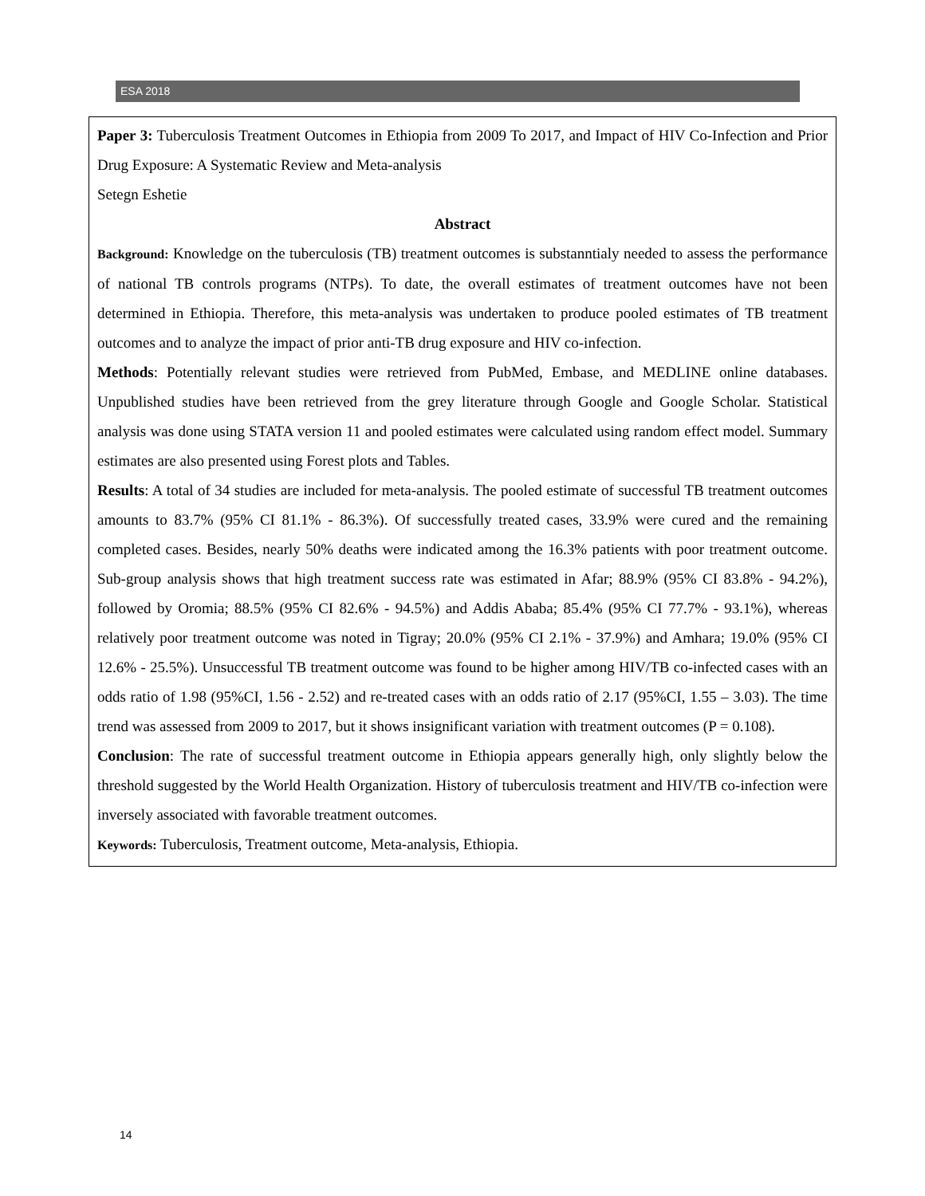ESA 2018
Paper 3: Tuberculosis Treatment Outcomes in Ethiopia from 2009 To 2017, and Impact of HIV Co-Infection and Prior Drug Exposure: A Systematic Review and Meta-analysis
Setegn Eshetie
Abstract
Background: Knowledge on the tuberculosis (TB) treatment outcomes is substanntialy needed to assess the performance of national TB controls programs (NTPs). To date, the overall estimates of treatment outcomes have not been determined in Ethiopia. Therefore, this meta-analysis was undertaken to produce pooled estimates of TB treatment outcomes and to analyze the impact of prior anti-TB drug exposure and HIV co-infection.
Methods: Potentially relevant studies were retrieved from PubMed, Embase, and MEDLINE online databases. Unpublished studies have been retrieved from the grey literature through Google and Google Scholar. Statistical analysis was done using STATA version 11 and pooled estimates were calculated using random effect model. Summary estimates are also presented using Forest plots and Tables.
Results: A total of 34 studies are included for meta-analysis. The pooled estimate of successful TB treatment outcomes amounts to 83.7% (95% CI 81.1% - 86.3%). Of successfully treated cases, 33.9% were cured and the remaining completed cases. Besides, nearly 50% deaths were indicated among the 16.3% patients with poor treatment outcome. Sub-group analysis shows that high treatment success rate was estimated in Afar; 88.9% (95% CI 83.8% - 94.2%), followed by Oromia; 88.5% (95% CI 82.6% - 94.5%) and Addis Ababa; 85.4% (95% CI 77.7% - 93.1%), whereas relatively poor treatment outcome was noted in Tigray; 20.0% (95% CI 2.1% - 37.9%) and Amhara; 19.0% (95% CI 12.6% - 25.5%). Unsuccessful TB treatment outcome was found to be higher among HIV/TB co-infected cases with an odds ratio of 1.98 (95%CI, 1.56 - 2.52) and re-treated cases with an odds ratio of 2.17 (95%CI, 1.55 – 3.03). The time trend was assessed from 2009 to 2017, but it shows insignificant variation with treatment outcomes (P = 0.108).
Conclusion: The rate of successful treatment outcome in Ethiopia appears generally high, only slightly below the threshold suggested by the World Health Organization. History of tuberculosis treatment and HIV/TB co-infection were inversely associated with favorable treatment outcomes.
Keywords: Tuberculosis, Treatment outcome, Meta-analysis, Ethiopia.
14